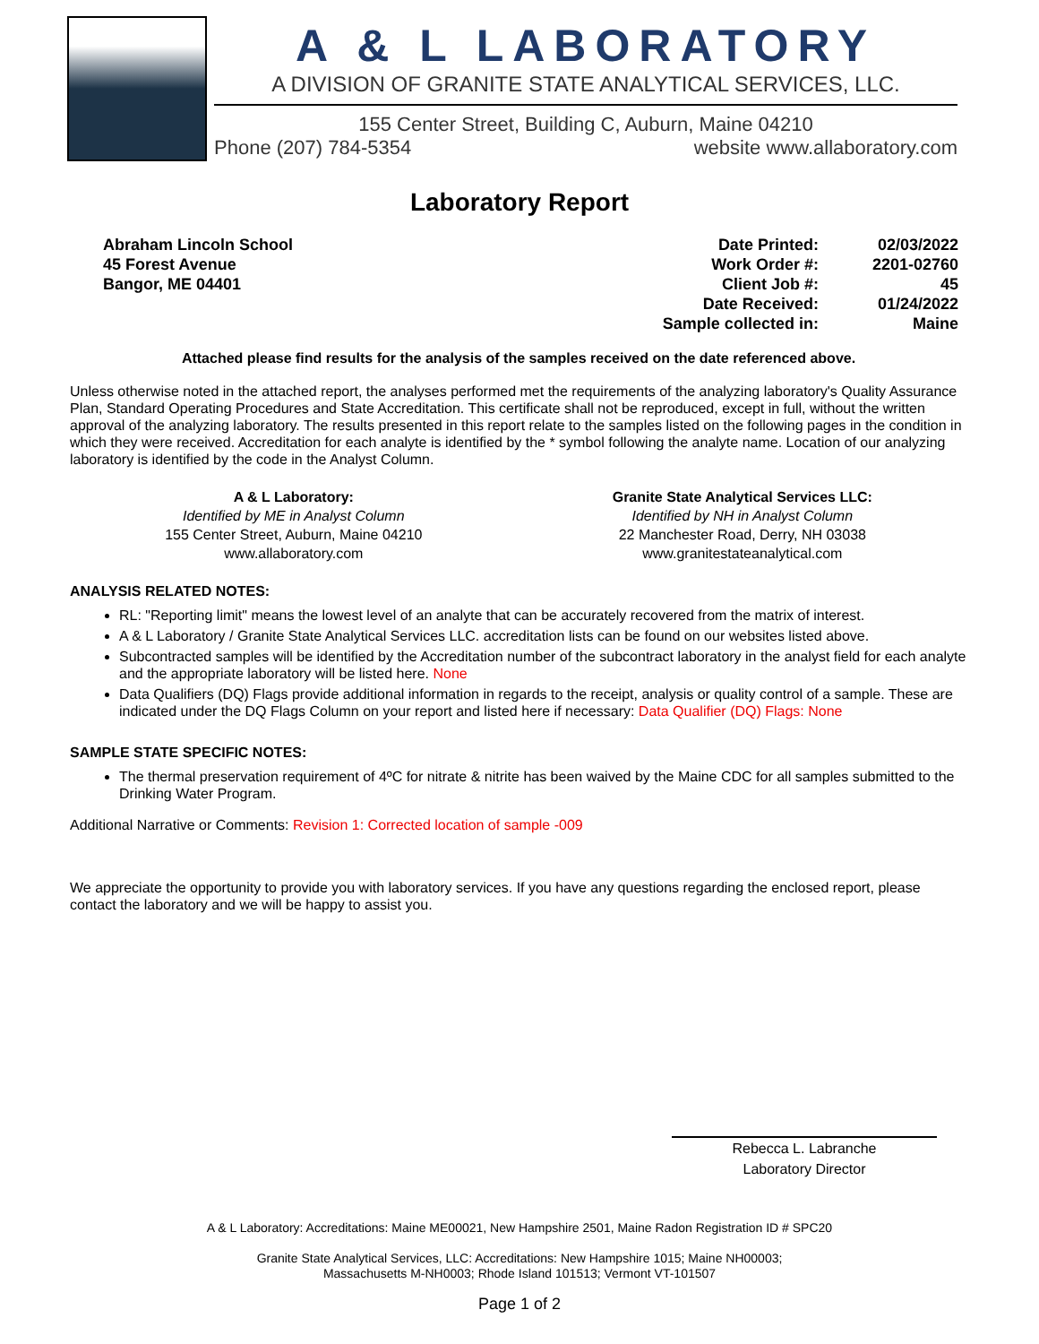A & L LABORATORY
A DIVISION OF GRANITE STATE ANALYTICAL SERVICES, LLC.
155 Center Street, Building C, Auburn, Maine 04210
Phone (207) 784-5354 website www.allaboratory.com
Laboratory Report
Abraham Lincoln School
45 Forest Avenue
Bangor, ME 04401
| Date Printed: | 02/03/2022 |
| Work Order #: | 2201-02760 |
| Client Job #: | 45 |
| Date Received: | 01/24/2022 |
| Sample collected in: | Maine |
Attached please find results for the analysis of the samples received on the date referenced above.
Unless otherwise noted in the attached report, the analyses performed met the requirements of the analyzing laboratory's Quality Assurance Plan, Standard Operating Procedures and State Accreditation. This certificate shall not be reproduced, except in full, without the written approval of the analyzing laboratory. The results presented in this report relate to the samples listed on the following pages in the condition in which they were received. Accreditation for each analyte is identified by the * symbol following the analyte name. Location of our analyzing laboratory is identified by the code in the Analyst Column.
A & L Laboratory:
Identified by ME in Analyst Column
155 Center Street, Auburn, Maine 04210
www.allaboratory.com
Granite State Analytical Services LLC:
Identified by NH in Analyst Column
22 Manchester Road, Derry, NH 03038
www.granitestateanalytical.com
ANALYSIS RELATED NOTES:
RL: "Reporting limit" means the lowest level of an analyte that can be accurately recovered from the matrix of interest.
A & L Laboratory / Granite State Analytical Services LLC. accreditation lists can be found on our websites listed above.
Subcontracted samples will be identified by the Accreditation number of the subcontract laboratory in the analyst field for each analyte and the appropriate laboratory will be listed here. None
Data Qualifiers (DQ) Flags provide additional information in regards to the receipt, analysis or quality control of a sample. These are indicated under the DQ Flags Column on your report and listed here if necessary: Data Qualifier (DQ) Flags: None
SAMPLE STATE SPECIFIC NOTES:
The thermal preservation requirement of 4ºC for nitrate & nitrite has been waived by the Maine CDC for all samples submitted to the Drinking Water Program.
Additional Narrative or Comments: Revision 1: Corrected location of sample -009
We appreciate the opportunity to provide you with laboratory services. If you have any questions regarding the enclosed report, please contact the laboratory and we will be happy to assist you.
Rebecca L. Labranche
Laboratory Director
A & L Laboratory: Accreditations: Maine ME00021, New Hampshire 2501, Maine Radon Registration ID # SPC20
Granite State Analytical Services, LLC: Accreditations: New Hampshire 1015; Maine NH00003;
Massachusetts M-NH0003; Rhode Island 101513; Vermont VT-101507
Page 1 of 2